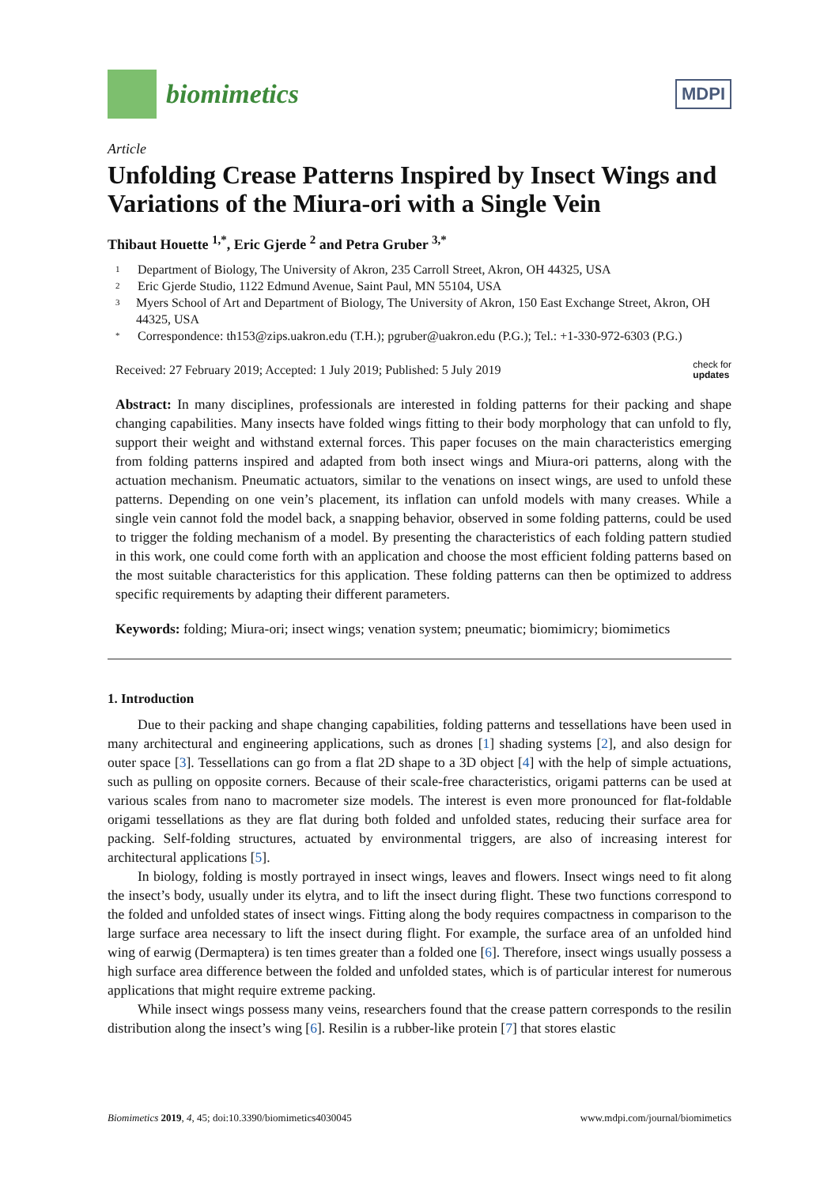biomimetics
MDPI
Article
Unfolding Crease Patterns Inspired by Insect Wings and Variations of the Miura-ori with a Single Vein
Thibaut Houette <sup>1,*</sup>, Eric Gjerde <sup>2</sup> and Petra Gruber <sup>3,*</sup>
1 Department of Biology, The University of Akron, 235 Carroll Street, Akron, OH 44325, USA
2 Eric Gjerde Studio, 1122 Edmund Avenue, Saint Paul, MN 55104, USA
3 Myers School of Art and Department of Biology, The University of Akron, 150 East Exchange Street, Akron, OH 44325, USA
* Correspondence: th153@zips.uakron.edu (T.H.); pgruber@uakron.edu (P.G.); Tel.: +1-330-972-6303 (P.G.)
Received: 27 February 2019; Accepted: 1 July 2019; Published: 5 July 2019 check for
updates
Abstract: In many disciplines, professionals are interested in folding patterns for their packing and shape changing capabilities. Many insects have folded wings fitting to their body morphology that can unfold to fly, support their weight and withstand external forces. This paper focuses on the main characteristics emerging from folding patterns inspired and adapted from both insect wings and Miura-ori patterns, along with the actuation mechanism. Pneumatic actuators, similar to the venations on insect wings, are used to unfold these patterns. Depending on one vein’s placement, its inflation can unfold models with many creases. While a single vein cannot fold the model back, a snapping behavior, observed in some folding patterns, could be used to trigger the folding mechanism of a model. By presenting the characteristics of each folding pattern studied in this work, one could come forth with an application and choose the most efficient folding patterns based on the most suitable characteristics for this application. These folding patterns can then be optimized to address specific requirements by adapting their different parameters.
Keywords: folding; Miura-ori; insect wings; venation system; pneumatic; biomimicry; biomimetics
1. Introduction
Due to their packing and shape changing capabilities, folding patterns and tessellations have been used in many architectural and engineering applications, such as drones [1] shading systems [2], and also design for outer space [3]. Tessellations can go from a flat 2D shape to a 3D object [4] with the help of simple actuations, such as pulling on opposite corners. Because of their scale-free characteristics, origami patterns can be used at various scales from nano to macrometer size models. The interest is even more pronounced for flat-foldable origami tessellations as they are flat during both folded and unfolded states, reducing their surface area for packing. Self-folding structures, actuated by environmental triggers, are also of increasing interest for architectural applications [5].
In biology, folding is mostly portrayed in insect wings, leaves and flowers. Insect wings need to fit along the insect’s body, usually under its elytra, and to lift the insect during flight. These two functions correspond to the folded and unfolded states of insect wings. Fitting along the body requires compactness in comparison to the large surface area necessary to lift the insect during flight. For example, the surface area of an unfolded hind wing of earwig (Dermaptera) is ten times greater than a folded one [6]. Therefore, insect wings usually possess a high surface area difference between the folded and unfolded states, which is of particular interest for numerous applications that might require extreme packing.
While insect wings possess many veins, researchers found that the crease pattern corresponds to the resilin distribution along the insect’s wing [6]. Resilin is a rubber-like protein [7] that stores elastic
Biomimetics 2019, 4, 45; doi:10.3390/biomimetics4030045 www.mdpi.com/journal/biomimetics